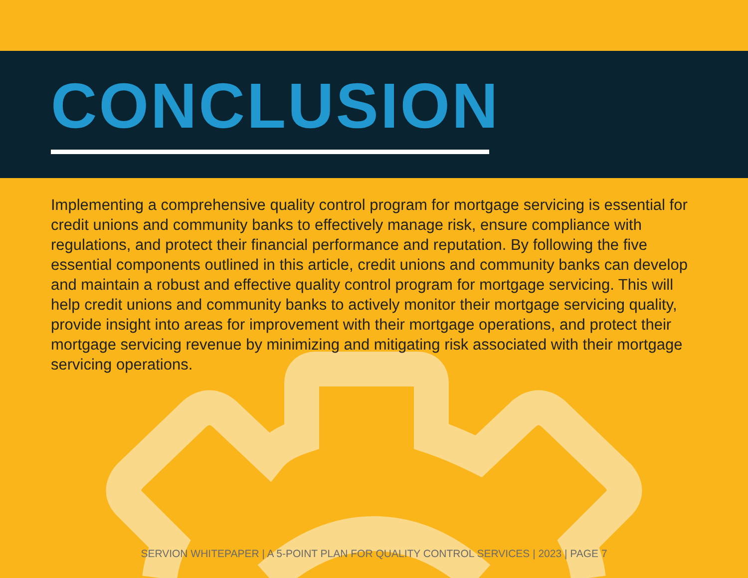CONCLUSION
Implementing a comprehensive quality control program for mortgage servicing is essential for credit unions and community banks to effectively manage risk, ensure compliance with regulations, and protect their financial performance and reputation. By following the five essential components outlined in this article, credit unions and community banks can develop and maintain a robust and effective quality control program for mortgage servicing. This will help credit unions and community banks to actively monitor their mortgage servicing quality, provide insight into areas for improvement with their mortgage operations, and protect their mortgage servicing revenue by minimizing and mitigating risk associated with their mortgage servicing operations.
SERVION WHITEPAPER | A 5-POINT PLAN FOR QUALITY CONTROL SERVICES | 2023 | PAGE 7